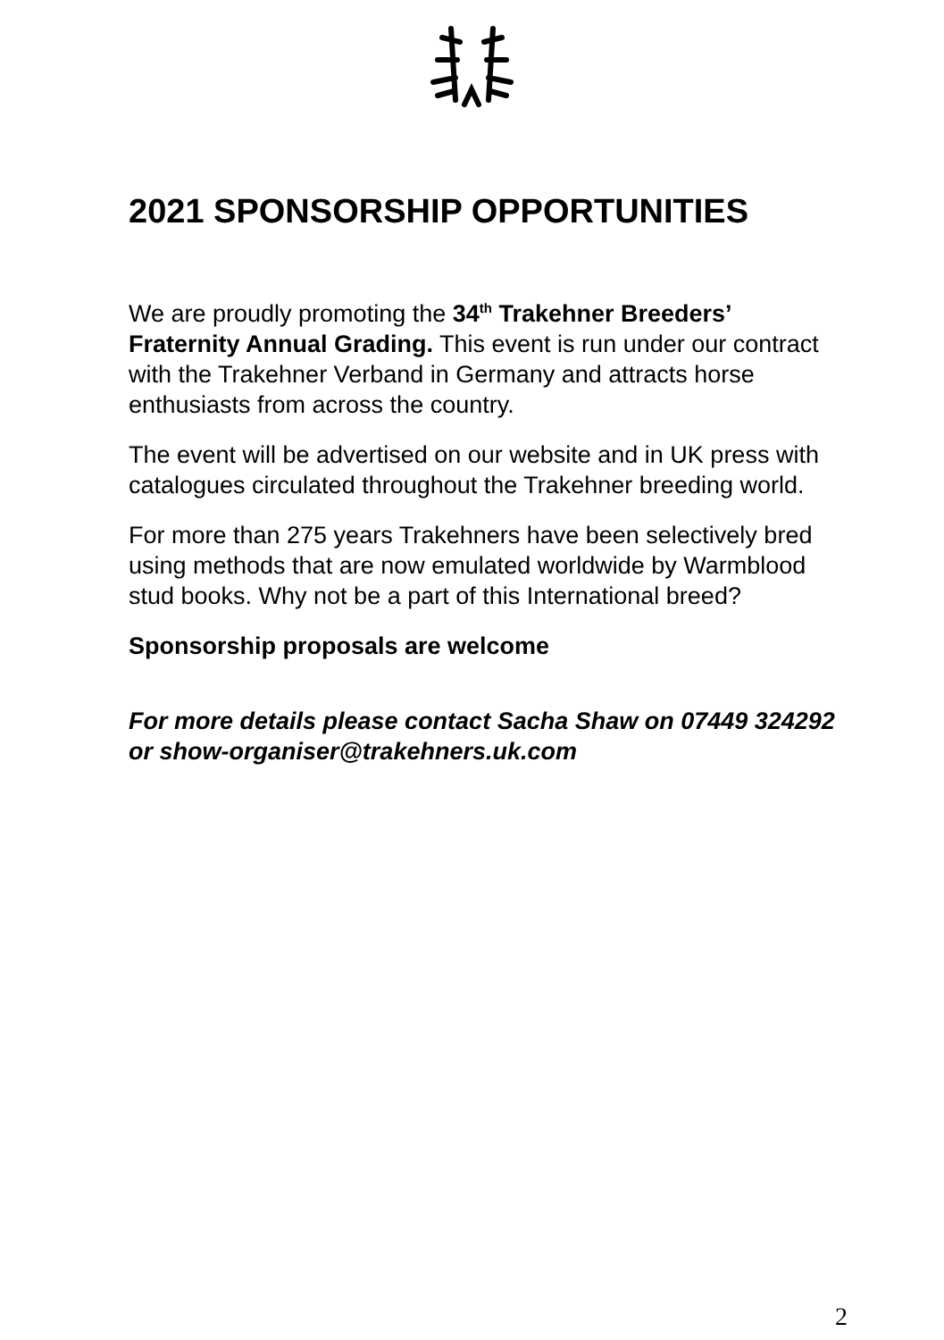2021 SPONSORSHIP OPPORTUNITIES
We are proudly promoting the 34<sup>th</sup> Trakehner Breeders’ Fraternity Annual Grading. This event is run under our contract with the Trakehner Verband in Germany and attracts horse enthusiasts from across the country.
The event will be advertised on our website and in UK press with catalogues circulated throughout the Trakehner breeding world.
For more than 275 years Trakehners have been selectively bred using methods that are now emulated worldwide by Warmblood stud books. Why not be a part of this International breed?
Sponsorship proposals are welcome
For more details please contact Sacha Shaw on 07449 324292 or show-organiser@trakehners.uk.com
2